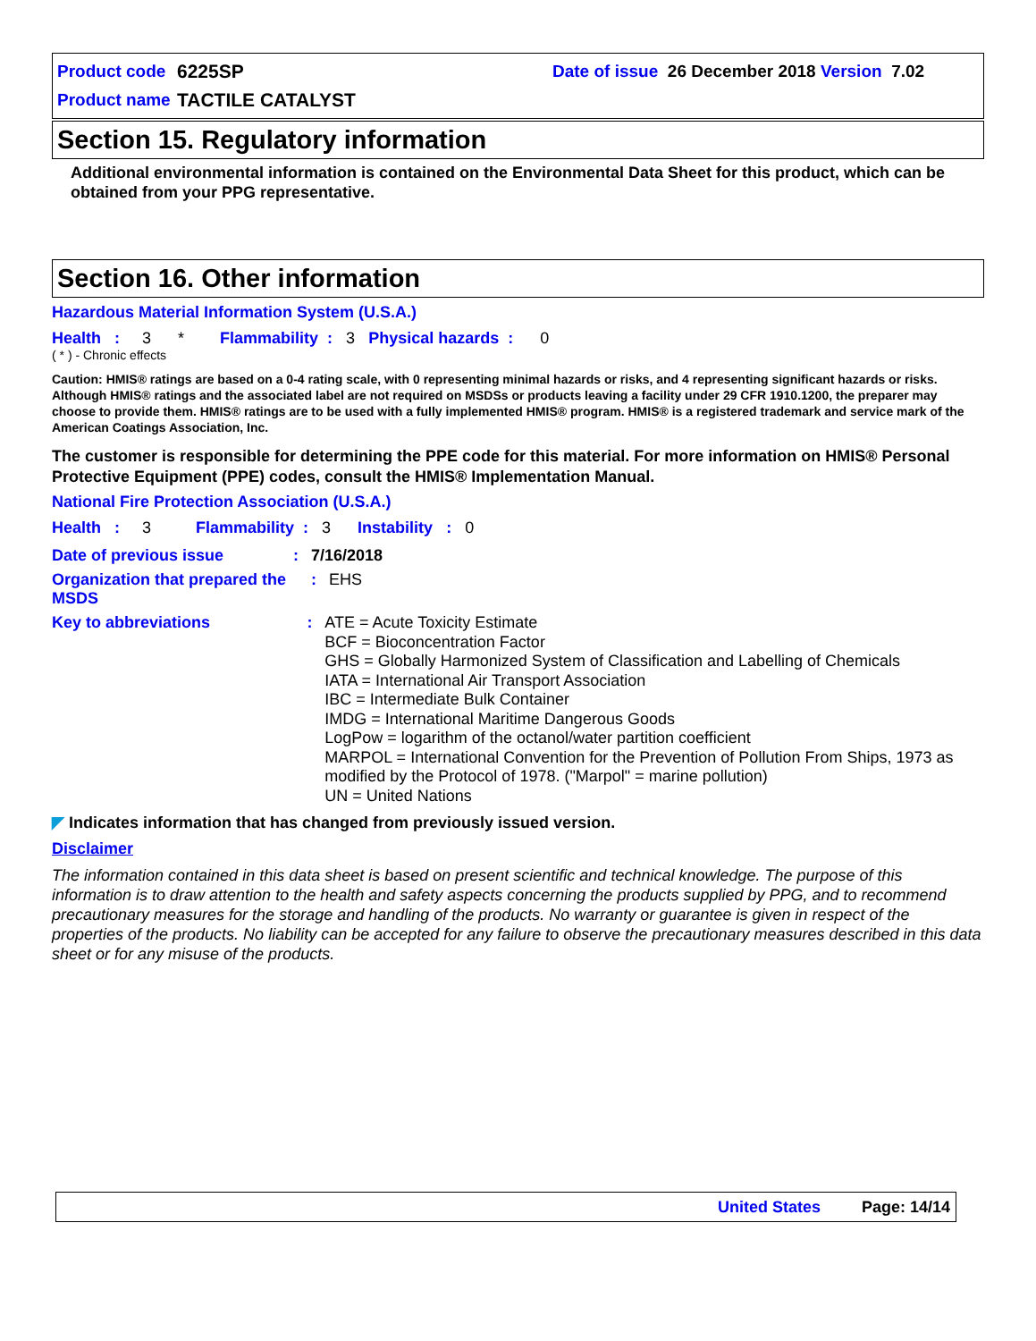Product code 6225SP Date of issue 26 December 2018 Version 7.02
Product name TACTILE CATALYST
Section 15. Regulatory information
Additional environmental information is contained on the Environmental Data Sheet for this product, which can be obtained from your PPG representative.
Section 16. Other information
Hazardous Material Information System (U.S.A.)
Health : 3 * Flammability : 3 Physical hazards : 0
( * ) - Chronic effects
Caution: HMIS® ratings are based on a 0-4 rating scale, with 0 representing minimal hazards or risks, and 4 representing significant hazards or risks. Although HMIS® ratings and the associated label are not required on MSDSs or products leaving a facility under 29 CFR 1910.1200, the preparer may choose to provide them. HMIS® ratings are to be used with a fully implemented HMIS® program. HMIS® is a registered trademark and service mark of the American Coatings Association, Inc.
The customer is responsible for determining the PPE code for this material. For more information on HMIS® Personal Protective Equipment (PPE) codes, consult the HMIS® Implementation Manual.
National Fire Protection Association (U.S.A.)
Health : 3 Flammability : 3 Instability : 0
Date of previous issue: 7/16/2018
Organization that prepared the MSDS: EHS
Key to abbreviations:
ATE = Acute Toxicity Estimate
BCF = Bioconcentration Factor
GHS = Globally Harmonized System of Classification and Labelling of Chemicals
IATA = International Air Transport Association
IBC = Intermediate Bulk Container
IMDG = International Maritime Dangerous Goods
LogPow = logarithm of the octanol/water partition coefficient
MARPOL = International Convention for the Prevention of Pollution From Ships, 1973 as modified by the Protocol of 1978. ("Marpol" = marine pollution)
UN = United Nations
◤ Indicates information that has changed from previously issued version.
Disclaimer
The information contained in this data sheet is based on present scientific and technical knowledge. The purpose of this information is to draw attention to the health and safety aspects concerning the products supplied by PPG, and to recommend precautionary measures for the storage and handling of the products. No warranty or guarantee is given in respect of the properties of the products. No liability can be accepted for any failure to observe the precautionary measures described in this data sheet or for any misuse of the products.
United States Page: 14/14